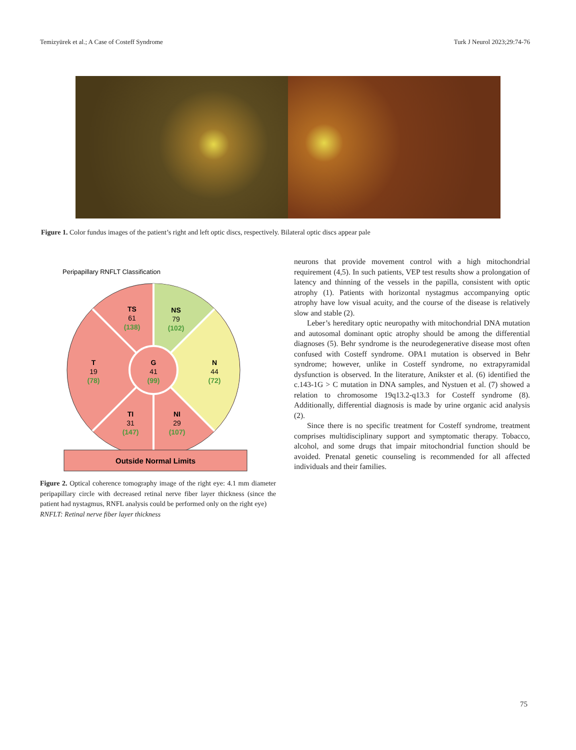Temizyürek et al.; A Case of Costeff Syndrome Turk J Neurol 2023;29:74-76
Figure 1. Color fundus images of the patient’s right and left optic discs, respectively. Bilateral optic discs appear pale
Peripapillary RNFLT Classification
TS
61
(138)
NS
79
(102)
T
19
(78)
G
41
(99)
N
44
(72)
TI
31
(147)
NI
29
(107)
Outside Normal Limits
Figure 2. Optical coherence tomography image of the right eye: 4.1 mm diameter peripapillary circle with decreased retinal nerve fiber layer thickness (since the patient had nystagmus, RNFL analysis could be performed only on the right eye)
RNFLT: Retinal nerve fiber layer thickness
neurons that provide movement control with a high mitochondrial requirement (4,5). In such patients, VEP test results show a prolongation of latency and thinning of the vessels in the papilla, consistent with optic atrophy (1). Patients with horizontal nystagmus accompanying optic atrophy have low visual acuity, and the course of the disease is relatively slow and stable (2).
Leber’s hereditary optic neuropathy with mitochondrial DNA mutation and autosomal dominant optic atrophy should be among the differential diagnoses (5). Behr syndrome is the neurodegenerative disease most often confused with Costeff syndrome. OPA1 mutation is observed in Behr syndrome; however, unlike in Costeff syndrome, no extrapyramidal dysfunction is observed. In the literature, Anikster et al. (6) identified the c.143-1G > C mutation in DNA samples, and Nystuen et al. (7) showed a relation to chromosome 19q13.2-q13.3 for Costeff syndrome (8). Additionally, differential diagnosis is made by urine organic acid analysis (2).
Since there is no specific treatment for Costeff syndrome, treatment comprises multidisciplinary support and symptomatic therapy. Tobacco, alcohol, and some drugs that impair mitochondrial function should be avoided. Prenatal genetic counseling is recommended for all affected individuals and their families.
75